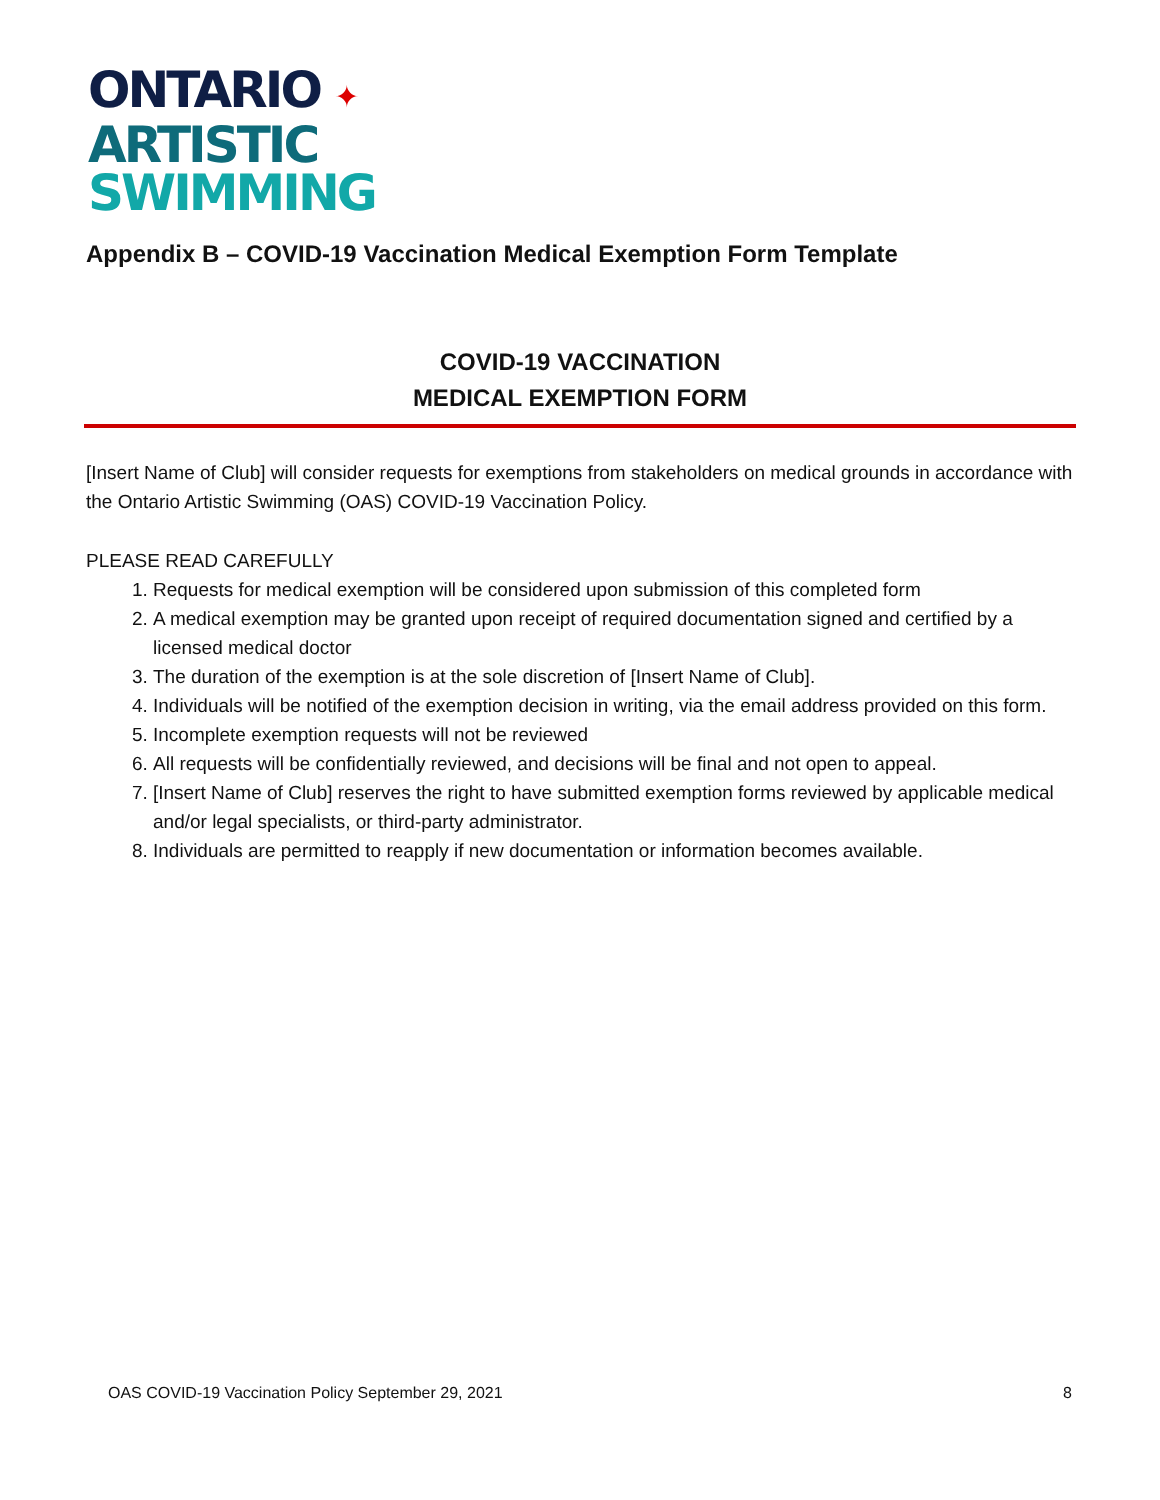ONTARIO ✦
ARTISTIC
SWIMMING
Appendix B – COVID-19 Vaccination Medical Exemption Form Template
COVID-19 VACCINATION
MEDICAL EXEMPTION FORM
[Insert Name of Club] will consider requests for exemptions from stakeholders on medical grounds in accordance with the Ontario Artistic Swimming (OAS) COVID-19 Vaccination Policy.
PLEASE READ CAREFULLY
1. Requests for medical exemption will be considered upon submission of this completed form
2. A medical exemption may be granted upon receipt of required documentation signed and certified by a licensed medical doctor
3. The duration of the exemption is at the sole discretion of [Insert Name of Club].
4. Individuals will be notified of the exemption decision in writing, via the email address provided on this form.
5. Incomplete exemption requests will not be reviewed
6. All requests will be confidentially reviewed, and decisions will be final and not open to appeal.
7. [Insert Name of Club] reserves the right to have submitted exemption forms reviewed by applicable medical and/or legal specialists, or third-party administrator.
8. Individuals are permitted to reapply if new documentation or information becomes available.
OAS COVID-19 Vaccination Policy September 29, 2021 8